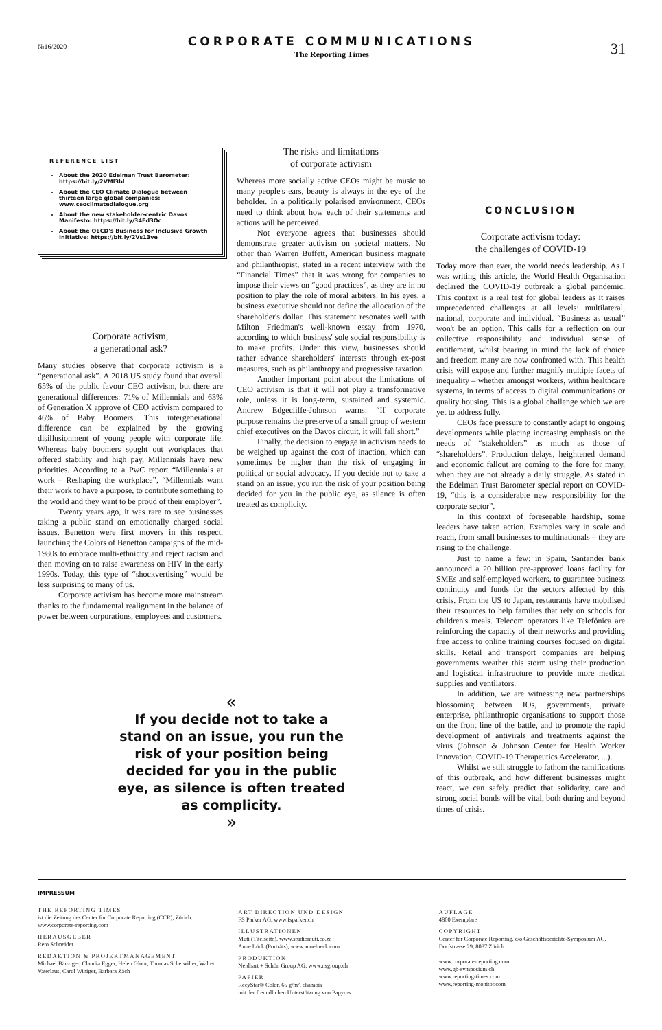№16/2020
CORPORATE COMMUNICATIONS
31
The Reporting Times
REFERENCE LIST
About the 2020 Edelman Trust Barometer: https://bit.ly/2VMl3bl
About the CEO Climate Dialogue between thirteen large global companies: www.ceoclimatedialogue.org
About the new stakeholder-centric Davos Manifesto: https://bit.ly/34Fd3Oc
About the OECD's Business for Inclusive Growth Initiative: https://bit.ly/2Vs13ve
Corporate activism,
a generational ask?
Many studies observe that corporate activism is a “generational ask”. A 2018 US study found that overall 65% of the public favour CEO activism, but there are generational differences: 71% of Millennials and 63% of Generation X approve of CEO activism compared to 46% of Baby Boomers. This intergenerational difference can be explained by the growing disillusionment of young people with corporate life. Whereas baby boomers sought out workplaces that offered stability and high pay, Millennials have new priorities. According to a PwC report “Millennials at work – Reshaping the workplace”, “Millennials want their work to have a purpose, to contribute something to the world and they want to be proud of their employer”.
Twenty years ago, it was rare to see businesses taking a public stand on emotionally charged social issues. Benetton were first movers in this respect, launching the Colors of Benetton campaigns of the mid-1980s to embrace multi-ethnicity and reject racism and then moving on to raise awareness on HIV in the early 1990s. Today, this type of “shockvertising” would be less surprising to many of us.
Corporate activism has become more mainstream thanks to the fundamental realignment in the balance of power between corporations, employees and customers.
The risks and limitations
of corporate activism
Whereas more socially active CEOs might be music to many people's ears, beauty is always in the eye of the beholder. In a politically polarised environment, CEOs need to think about how each of their statements and actions will be perceived.
Not everyone agrees that businesses should demonstrate greater activism on societal matters. No other than Warren Buffett, American business magnate and philanthropist, stated in a recent interview with the “Financial Times” that it was wrong for companies to impose their views on “good practices”, as they are in no position to play the role of moral arbiters. In his eyes, a business executive should not define the allocation of the shareholder's dollar. This statement resonates well with Milton Friedman's well-known essay from 1970, according to which business' sole social responsibility is to make profits. Under this view, businesses should rather advance shareholders' interests through ex-post measures, such as philanthropy and progressive taxation.
Another important point about the limitations of CEO activism is that it will not play a transformative role, unless it is long-term, sustained and systemic. Andrew Edgecliffe-Johnson warns: “If corporate purpose remains the preserve of a small group of western chief executives on the Davos circuit, it will fall short.”
Finally, the decision to engage in activism needs to be weighed up against the cost of inaction, which can sometimes be higher than the risk of engaging in political or social advocacy. If you decide not to take a stand on an issue, you run the risk of your position being decided for you in the public eye, as silence is often treated as complicity.
CONCLUSION
Corporate activism today:
the challenges of COVID-19
Today more than ever, the world needs leadership. As I was writing this article, the World Health Organisation declared the COVID-19 outbreak a global pandemic. This context is a real test for global leaders as it raises unprecedented challenges at all levels: multilateral, national, corporate and individual. “Business as usual” won't be an option. This calls for a reflection on our collective responsibility and individual sense of entitlement, whilst bearing in mind the lack of choice and freedom many are now confronted with. This health crisis will expose and further magnify multiple facets of inequality – whether amongst workers, within healthcare systems, in terms of access to digital communications or quality housing. This is a global challenge which we are yet to address fully.
CEOs face pressure to constantly adapt to ongoing developments while placing increasing emphasis on the needs of “stakeholders” as much as those of “shareholders”. Production delays, heightened demand and economic fallout are coming to the fore for many, when they are not already a daily struggle. As stated in the Edelman Trust Barometer special report on COVID-19, “this is a considerable new responsibility for the corporate sector”.
In this context of foreseeable hardship, some leaders have taken action. Examples vary in scale and reach, from small businesses to multinationals – they are rising to the challenge.
Just to name a few: in Spain, Santander bank announced a 20 billion pre-approved loans facility for SMEs and self-employed workers, to guarantee business continuity and funds for the sectors affected by this crisis. From the US to Japan, restaurants have mobilised their resources to help families that rely on schools for children's meals. Telecom operators like Telefónica are reinforcing the capacity of their networks and providing free access to online training courses focused on digital skills. Retail and transport companies are helping governments weather this storm using their production and logistical infrastructure to provide more medical supplies and ventilators.
In addition, we are witnessing new partnerships blossoming between IOs, governments, private enterprise, philanthropic organisations to support those on the front line of the battle, and to promote the rapid development of antivirals and treatments against the virus (Johnson & Johnson Center for Health Worker Innovation, COVID-19 Therapeutics Accelerator, ...).
Whilst we still struggle to fathom the ramifications of this outbreak, and how different businesses might react, we can safely predict that solidarity, care and strong social bonds will be vital, both during and beyond times of crisis.
«
If you decide not to take a stand on an issue, you run the risk of your position being decided for you in the public eye, as silence is often treated as complicity.
»
IMPRESSUM
THE REPORTING TIMES
ist die Zeitung des Center for Corporate Reporting (CCR), Zürich.
www.corporate-reporting.com
HERAUSGEBER
Reto Schneider
REDAKTION & PROJEKTMANAGEMENT
Michael Bänziger, Claudia Egger, Helen Gloor, Thomas Scheiwiller, Walter Vaterlaus, Carol Winiger, Barbara Zäch
ART DIRECTION UND DESIGN
FS Parker AG, www.fsparker.ch
ILLUSTRATIONEN
Muti (Titelseite), www.studiomuti.co.za
Anne Lück (Porträts), www.annelueck.com
PRODUKTION
Neidhart + Schön Group AG, www.nsgroup.ch
PAPIER
RecyStar® Color, 65 g/m², chamois
mit der freundlichen Unterstützung von Papyrus
AUFLAGE
4800 Exemplare
COPYRIGHT
Center for Corporate Reporting, c/o Geschäftsberichte-Symposium AG, Dorfstrasse 29, 8037 Zürich
www.corporate-reporting.com
www.gb-symposium.ch
www.reporting-times.com
www.reporting-monitor.com